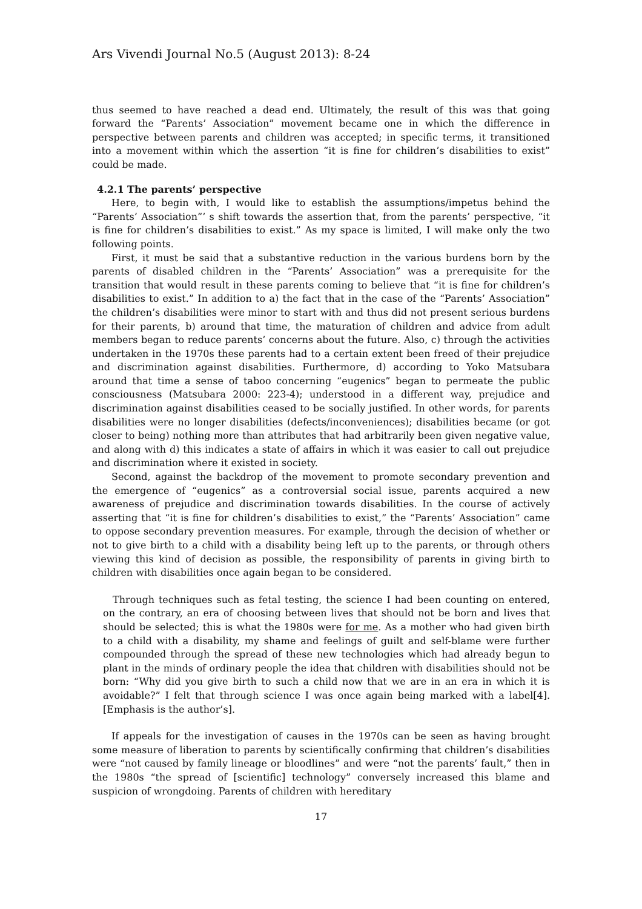Ars Vivendi Journal No.5 (August 2013): 8-24
thus seemed to have reached a dead end. Ultimately, the result of this was that going forward the “Parents’ Association” movement became one in which the difference in perspective between parents and children was accepted; in specific terms, it transitioned into a movement within which the assertion “it is fine for children’s disabilities to exist” could be made.
4.2.1 The parents’ perspective
Here, to begin with, I would like to establish the assumptions/impetus behind the “Parents’ Association”’ s shift towards the assertion that, from the parents’ perspective, “it is fine for children’s disabilities to exist.” As my space is limited, I will make only the two following points.
First, it must be said that a substantive reduction in the various burdens born by the parents of disabled children in the “Parents’ Association” was a prerequisite for the transition that would result in these parents coming to believe that “it is fine for children’s disabilities to exist.” In addition to a) the fact that in the case of the “Parents’ Association” the children’s disabilities were minor to start with and thus did not present serious burdens for their parents, b) around that time, the maturation of children and advice from adult members began to reduce parents’ concerns about the future. Also, c) through the activities undertaken in the 1970s these parents had to a certain extent been freed of their prejudice and discrimination against disabilities. Furthermore, d) according to Yoko Matsubara around that time a sense of taboo concerning “eugenics” began to permeate the public consciousness (Matsubara 2000: 223-4); understood in a different way, prejudice and discrimination against disabilities ceased to be socially justified. In other words, for parents disabilities were no longer disabilities (defects/inconveniences); disabilities became (or got closer to being) nothing more than attributes that had arbitrarily been given negative value, and along with d) this indicates a state of affairs in which it was easier to call out prejudice and discrimination where it existed in society.
Second, against the backdrop of the movement to promote secondary prevention and the emergence of “eugenics” as a controversial social issue, parents acquired a new awareness of prejudice and discrimination towards disabilities. In the course of actively asserting that “it is fine for children’s disabilities to exist,” the “Parents’ Association” came to oppose secondary prevention measures. For example, through the decision of whether or not to give birth to a child with a disability being left up to the parents, or through others viewing this kind of decision as possible, the responsibility of parents in giving birth to children with disabilities once again began to be considered.
Through techniques such as fetal testing, the science I had been counting on entered, on the contrary, an era of choosing between lives that should not be born and lives that should be selected; this is what the 1980s were for me. As a mother who had given birth to a child with a disability, my shame and feelings of guilt and self-blame were further compounded through the spread of these new technologies which had already begun to plant in the minds of ordinary people the idea that children with disabilities should not be born: “Why did you give birth to such a child now that we are in an era in which it is avoidable?” I felt that through science I was once again being marked with a label[4]. [Emphasis is the author’s].
If appeals for the investigation of causes in the 1970s can be seen as having brought some measure of liberation to parents by scientifically confirming that children’s disabilities were “not caused by family lineage or bloodlines” and were “not the parents’ fault,” then in the 1980s “the spread of [scientific] technology” conversely increased this blame and suspicion of wrongdoing. Parents of children with hereditary
17